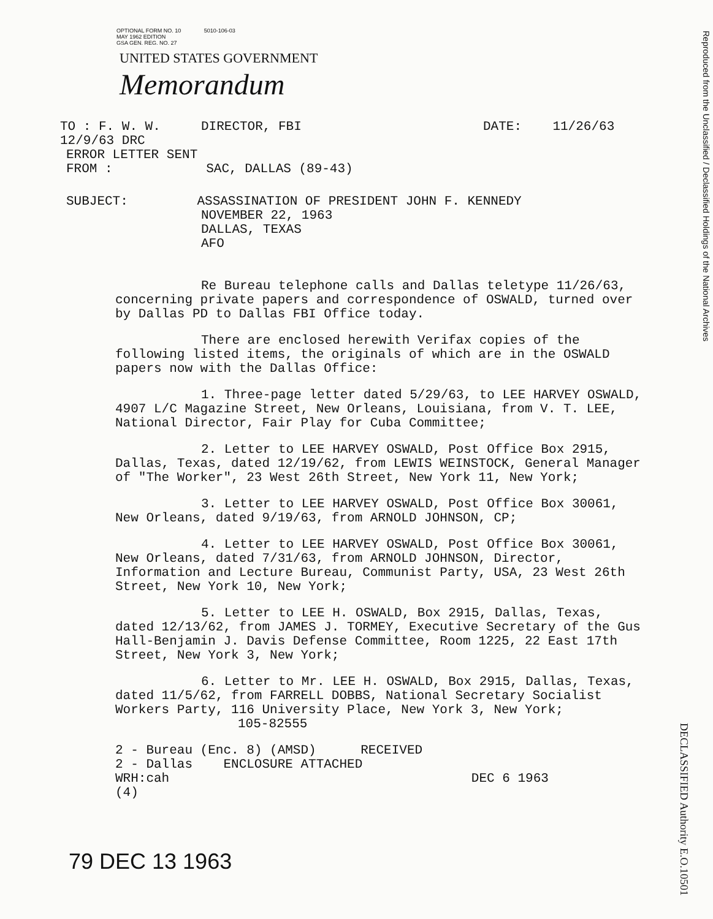OPTIONAL FORM NO. 10 5010-106-03
MAY 1962 EDITION
GSA GEN. REG. NO. 27
UNITED STATES GOVERNMENT
Memorandum
Reproduced from the Unclassified / Declassified Holdings of the National Archives
TO : F. W. W. 12/9/63 DRC DIRECTOR, FBI DATE: 11/26/63
ERROR LETTER SENT
FROM : SAC, DALLAS (89-43)
SUBJECT: ASSASSINATION OF PRESIDENT JOHN F. KENNEDY
NOVEMBER 22, 1963
DALLAS, TEXAS
AFO
Re Bureau telephone calls and Dallas teletype 11/26/63, concerning private papers and correspondence of OSWALD, turned over by Dallas PD to Dallas FBI Office today.
There are enclosed herewith Verifax copies of the following listed items, the originals of which are in the OSWALD papers now with the Dallas Office:
1. Three-page letter dated 5/29/63, to LEE HARVEY OSWALD, 4907 L/C Magazine Street, New Orleans, Louisiana, from V. T. LEE, National Director, Fair Play for Cuba Committee;
2. Letter to LEE HARVEY OSWALD, Post Office Box 2915, Dallas, Texas, dated 12/19/62, from LEWIS WEINSTOCK, General Manager of "The Worker", 23 West 26th Street, New York 11, New York;
3. Letter to LEE HARVEY OSWALD, Post Office Box 30061, New Orleans, dated 9/19/63, from ARNOLD JOHNSON, CP;
4. Letter to LEE HARVEY OSWALD, Post Office Box 30061, New Orleans, dated 7/31/63, from ARNOLD JOHNSON, Director, Information and Lecture Bureau, Communist Party, USA, 23 West 26th Street, New York 10, New York;
5. Letter to LEE H. OSWALD, Box 2915, Dallas, Texas, dated 12/13/62, from JAMES J. TORMEY, Executive Secretary of the Gus Hall-Benjamin J. Davis Defense Committee, Room 1225, 22 East 17th Street, New York 3, New York;
6. Letter to Mr. LEE H. OSWALD, Box 2915, Dallas, Texas, dated 11/5/62, from FARRELL DOBBS, National Secretary Socialist Workers Party, 116 University Place, New York 3, New York; 105-82555
2 - Bureau (Enc. 8) (AMSD) RECEIVED
2 - Dallas ENCLOSURE ATTACHED
WRH:cah DEC 6 1963
(4)
79 DEC 13 1963
DECLASSIFIED Authority E.O.10501